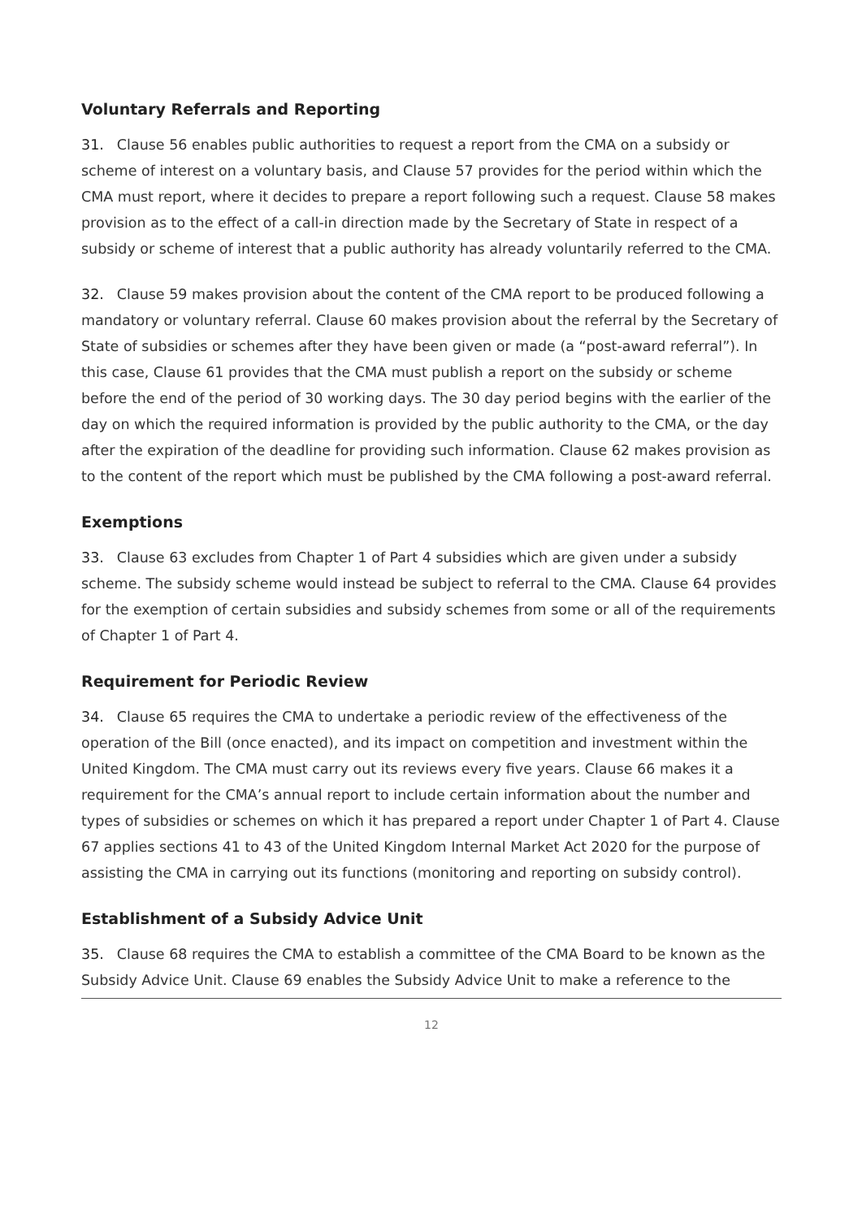Voluntary Referrals and Reporting
31. Clause 56 enables public authorities to request a report from the CMA on a subsidy or scheme of interest on a voluntary basis, and Clause 57 provides for the period within which the CMA must report, where it decides to prepare a report following such a request. Clause 58 makes provision as to the effect of a call-in direction made by the Secretary of State in respect of a subsidy or scheme of interest that a public authority has already voluntarily referred to the CMA.
32. Clause 59 makes provision about the content of the CMA report to be produced following a mandatory or voluntary referral. Clause 60 makes provision about the referral by the Secretary of State of subsidies or schemes after they have been given or made (a “post-award referral”). In this case, Clause 61 provides that the CMA must publish a report on the subsidy or scheme before the end of the period of 30 working days. The 30 day period begins with the earlier of the day on which the required information is provided by the public authority to the CMA, or the day after the expiration of the deadline for providing such information. Clause 62 makes provision as to the content of the report which must be published by the CMA following a post-award referral.
Exemptions
33. Clause 63 excludes from Chapter 1 of Part 4 subsidies which are given under a subsidy scheme. The subsidy scheme would instead be subject to referral to the CMA. Clause 64 provides for the exemption of certain subsidies and subsidy schemes from some or all of the requirements of Chapter 1 of Part 4.
Requirement for Periodic Review
34. Clause 65 requires the CMA to undertake a periodic review of the effectiveness of the operation of the Bill (once enacted), and its impact on competition and investment within the United Kingdom. The CMA must carry out its reviews every five years. Clause 66 makes it a requirement for the CMA’s annual report to include certain information about the number and types of subsidies or schemes on which it has prepared a report under Chapter 1 of Part 4. Clause 67 applies sections 41 to 43 of the United Kingdom Internal Market Act 2020 for the purpose of assisting the CMA in carrying out its functions (monitoring and reporting on subsidy control).
Establishment of a Subsidy Advice Unit
35. Clause 68 requires the CMA to establish a committee of the CMA Board to be known as the Subsidy Advice Unit. Clause 69 enables the Subsidy Advice Unit to make a reference to the
12